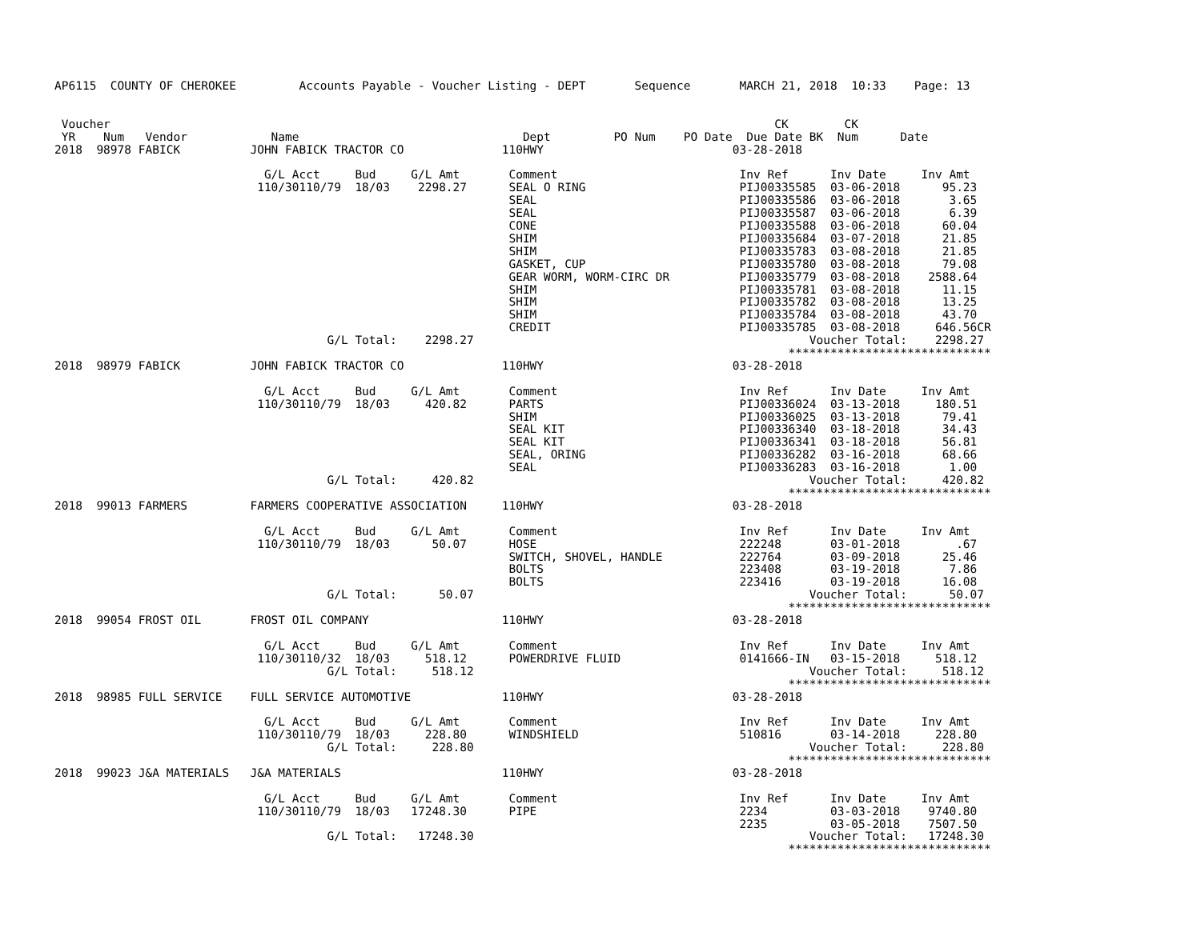AP6115  COUNTY OF CHEROKEE         Accounts Payable - Voucher Listing - DEPT       Sequence       MARCH 21, 2018  10:33    Page: 13


 Voucher                                                                                               CK        CK
 YR    Num   Vendor            Name                                Dept         PO Num    PO Date  Due Date BK  Num      Date
2018  98978 FABICK          JOHN FABICK TRACTOR CO              110HWY                           03-28-2018

                              G/L Acct     Bud     G/L Amt       Comment                          Inv Ref      Inv Date     Inv Amt
                             110/30110/79  18/03    2298.27      SEAL O RING                      PIJ00335585  03-06-2018      95.23
                                                                 SEAL                             PIJ00335586  03-06-2018       3.65
                                                                 SEAL                             PIJ00335587  03-06-2018       6.39
                                                                 CONE                             PIJ00335588  03-06-2018      60.04
                                                                 SHIM                             PIJ00335684  03-07-2018      21.85
                                                                 SHIM                             PIJ00335783  03-08-2018      21.85
                                                                 GASKET, CUP                      PIJ00335780  03-08-2018      79.08
                                                                 GEAR WORM, WORM-CIRC DR          PIJ00335779  03-08-2018    2588.64
                                                                 SHIM                             PIJ00335781  03-08-2018      11.15
                                                                 SHIM                             PIJ00335782  03-08-2018      13.25
                                                                 SHIM                             PIJ00335784  03-08-2018      43.70
                                                                 CREDIT                           PIJ00335785  03-08-2018     646.56CR
                                       G/L Total:    2298.27                                                Voucher Total:    2298.27
                                                                                                         *****************************
2018  98979 FABICK          JOHN FABICK TRACTOR CO              110HWY                           03-28-2018

                              G/L Acct     Bud     G/L Amt       Comment                          Inv Ref      Inv Date     Inv Amt
                             110/30110/79  18/03     420.82      PARTS                            PIJ00336024  03-13-2018     180.51
                                                                 SHIM                             PIJ00336025  03-13-2018      79.41
                                                                 SEAL KIT                         PIJ00336340  03-18-2018      34.43
                                                                 SEAL KIT                         PIJ00336341  03-18-2018      56.81
                                                                 SEAL, ORING                      PIJ00336282  03-16-2018      68.66
                                                                 SEAL                             PIJ00336283  03-16-2018       1.00
                                       G/L Total:     420.82                                                Voucher Total:     420.82
                                                                                                         *****************************
2018  99013 FARMERS         FARMERS COOPERATIVE ASSOCIATION     110HWY                           03-28-2018

                              G/L Acct     Bud     G/L Amt       Comment                          Inv Ref      Inv Date     Inv Amt
                             110/30110/79  18/03      50.07      HOSE                             222248       03-01-2018        .67
                                                                 SWITCH, SHOVEL, HANDLE           222764       03-09-2018      25.46
                                                                 BOLTS                            223408       03-19-2018       7.86
                                                                 BOLTS                            223416       03-19-2018      16.08
                                       G/L Total:      50.07                                                Voucher Total:      50.07
                                                                                                         *****************************
2018  99054 FROST OIL       FROST OIL COMPANY                   110HWY                           03-28-2018

                              G/L Acct     Bud     G/L Amt       Comment                          Inv Ref      Inv Date     Inv Amt
                             110/30110/32  18/03     518.12      POWERDRIVE FLUID                 0141666-IN   03-15-2018     518.12
                                       G/L Total:     518.12                                                Voucher Total:     518.12
                                                                                                         *****************************
2018  98985 FULL SERVICE    FULL SERVICE AUTOMOTIVE             110HWY                           03-28-2018

                              G/L Acct     Bud     G/L Amt       Comment                          Inv Ref      Inv Date     Inv Amt
                             110/30110/79  18/03     228.80      WINDSHIELD                       510816       03-14-2018     228.80
                                       G/L Total:     228.80                                                Voucher Total:     228.80
                                                                                                         *****************************
2018  99023 J&A MATERIALS   J&A MATERIALS                       110HWY                           03-28-2018

                              G/L Acct     Bud     G/L Amt       Comment                          Inv Ref      Inv Date     Inv Amt
                             110/30110/79  18/03   17248.30      PIPE                             2234         03-03-2018    9740.80
                                                                                                  2235         03-05-2018    7507.50
                                       G/L Total:   17248.30                                                Voucher Total:   17248.30
                                                                                                         *****************************